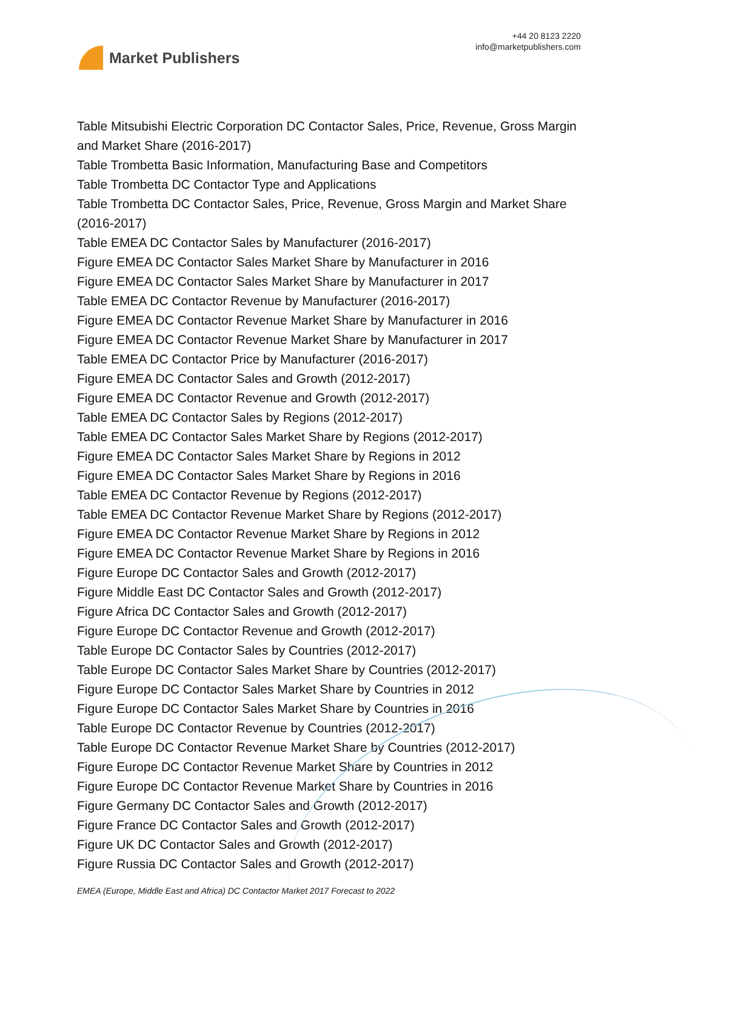Market Publishers
+44 20 8123 2220
info@marketpublishers.com
Table Mitsubishi Electric Corporation DC Contactor Sales, Price, Revenue, Gross Margin and Market Share (2016-2017)
Table Trombetta Basic Information, Manufacturing Base and Competitors
Table Trombetta DC Contactor Type and Applications
Table Trombetta DC Contactor Sales, Price, Revenue, Gross Margin and Market Share (2016-2017)
Table EMEA DC Contactor Sales by Manufacturer (2016-2017)
Figure EMEA DC Contactor Sales Market Share by Manufacturer in 2016
Figure EMEA DC Contactor Sales Market Share by Manufacturer in 2017
Table EMEA DC Contactor Revenue by Manufacturer (2016-2017)
Figure EMEA DC Contactor Revenue Market Share by Manufacturer in 2016
Figure EMEA DC Contactor Revenue Market Share by Manufacturer in 2017
Table EMEA DC Contactor Price by Manufacturer (2016-2017)
Figure EMEA DC Contactor Sales and Growth (2012-2017)
Figure EMEA DC Contactor Revenue and Growth (2012-2017)
Table EMEA DC Contactor Sales by Regions (2012-2017)
Table EMEA DC Contactor Sales Market Share by Regions (2012-2017)
Figure EMEA DC Contactor Sales Market Share by Regions in 2012
Figure EMEA DC Contactor Sales Market Share by Regions in 2016
Table EMEA DC Contactor Revenue by Regions (2012-2017)
Table EMEA DC Contactor Revenue Market Share by Regions (2012-2017)
Figure EMEA DC Contactor Revenue Market Share by Regions in 2012
Figure EMEA DC Contactor Revenue Market Share by Regions in 2016
Figure Europe DC Contactor Sales and Growth (2012-2017)
Figure Middle East DC Contactor Sales and Growth (2012-2017)
Figure Africa DC Contactor Sales and Growth (2012-2017)
Figure Europe DC Contactor Revenue and Growth (2012-2017)
Table Europe DC Contactor Sales by Countries (2012-2017)
Table Europe DC Contactor Sales Market Share by Countries (2012-2017)
Figure Europe DC Contactor Sales Market Share by Countries in 2012
Figure Europe DC Contactor Sales Market Share by Countries in 2016
Table Europe DC Contactor Revenue by Countries (2012-2017)
Table Europe DC Contactor Revenue Market Share by Countries (2012-2017)
Figure Europe DC Contactor Revenue Market Share by Countries in 2012
Figure Europe DC Contactor Revenue Market Share by Countries in 2016
Figure Germany DC Contactor Sales and Growth (2012-2017)
Figure France DC Contactor Sales and Growth (2012-2017)
Figure UK DC Contactor Sales and Growth (2012-2017)
Figure Russia DC Contactor Sales and Growth (2012-2017)
EMEA (Europe, Middle East and Africa) DC Contactor Market 2017 Forecast to 2022